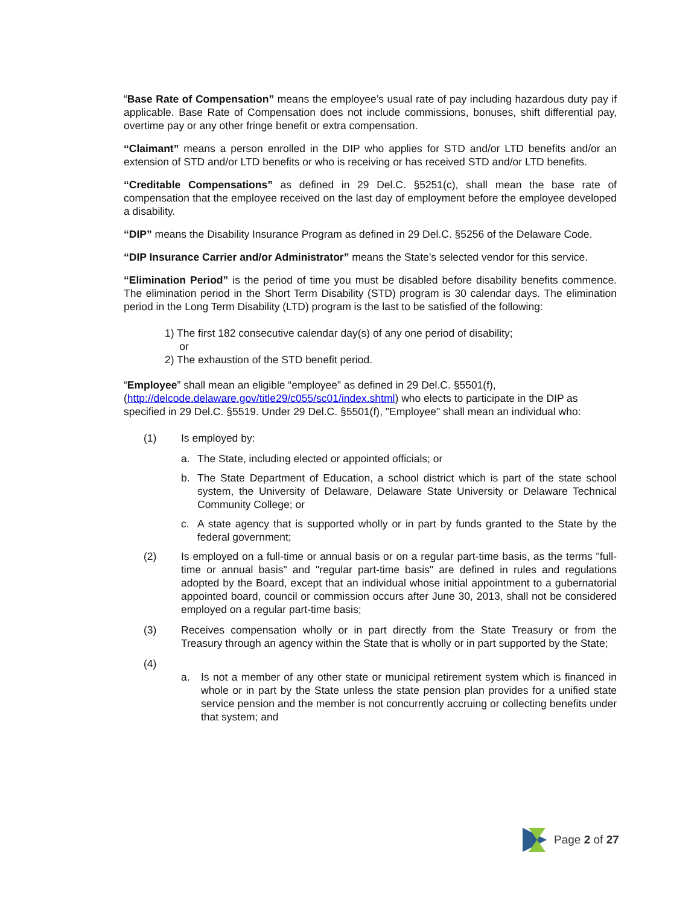“Base Rate of Compensation” means the employee’s usual rate of pay including hazardous duty pay if applicable. Base Rate of Compensation does not include commissions, bonuses, shift differential pay, overtime pay or any other fringe benefit or extra compensation.
“Claimant” means a person enrolled in the DIP who applies for STD and/or LTD benefits and/or an extension of STD and/or LTD benefits or who is receiving or has received STD and/or LTD benefits.
“Creditable Compensations” as defined in 29 Del.C. §5251(c), shall mean the base rate of compensation that the employee received on the last day of employment before the employee developed a disability.
“DIP” means the Disability Insurance Program as defined in 29 Del.C. §5256 of the Delaware Code.
“DIP Insurance Carrier and/or Administrator” means the State’s selected vendor for this service.
“Elimination Period” is the period of time you must be disabled before disability benefits commence. The elimination period in the Short Term Disability (STD) program is 30 calendar days. The elimination period in the Long Term Disability (LTD) program is the last to be satisfied of the following:
1) The first 182 consecutive calendar day(s) of any one period of disability;
or
2) The exhaustion of the STD benefit period.
“Employee” shall mean an eligible “employee” as defined in 29 Del.C. §5501(f), (http://delcode.delaware.gov/title29/c055/sc01/index.shtml) who elects to participate in the DIP as specified in 29 Del.C. §5519. Under 29 Del.C. §5501(f), "Employee" shall mean an individual who:
(1) Is employed by:
a. The State, including elected or appointed officials; or
b. The State Department of Education, a school district which is part of the state school system, the University of Delaware, Delaware State University or Delaware Technical Community College; or
c. A state agency that is supported wholly or in part by funds granted to the State by the federal government;
(2) Is employed on a full-time or annual basis or on a regular part-time basis, as the terms "full-time or annual basis" and "regular part-time basis" are defined in rules and regulations adopted by the Board, except that an individual whose initial appointment to a gubernatorial appointed board, council or commission occurs after June 30, 2013, shall not be considered employed on a regular part-time basis;
(3) Receives compensation wholly or in part directly from the State Treasury or from the Treasury through an agency within the State that is wholly or in part supported by the State;
(4)
a. Is not a member of any other state or municipal retirement system which is financed in whole or in part by the State unless the state pension plan provides for a unified state service pension and the member is not concurrently accruing or collecting benefits under that system; and
Page 2 of 27